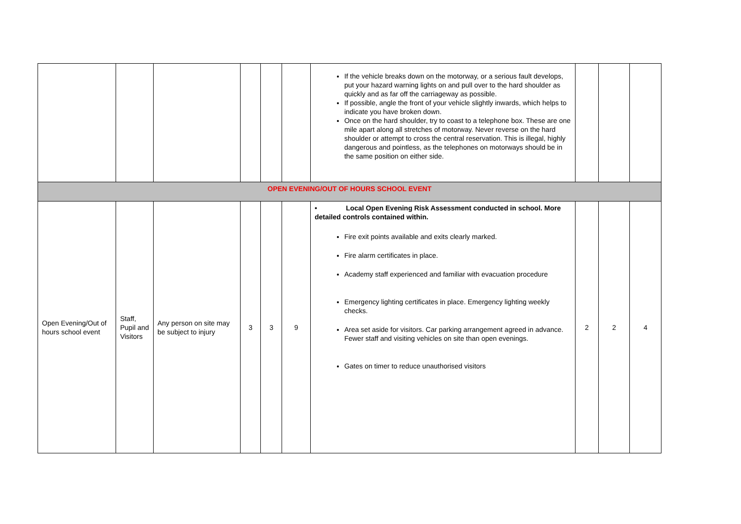| | | | | | | If the vehicle breaks down on the motorway, or a serious fault develops, put your hazard warning lights on and pull over to the hard shoulder as quickly and as far off the carriageway as possible. If possible, angle the front of your vehicle slightly inwards, which helps to indicate you have broken down. Once on the hard shoulder, try to coast to a telephone box. These are one mile apart along all stretches of motorway. Never reverse on the hard shoulder or attempt to cross the central reservation. This is illegal, highly dangerous and pointless, as the telephones on motorways should be in the same position on either side. | | | |
| OPEN EVENING/OUT OF HOURS SCHOOL EVENT | | | | | | | | | |
| Open Evening/Out of hours school event | Staff, Pupil and Visitors | Any person on site may be subject to injury | 3 | 3 | 9 | • Local Open Evening Risk Assessment conducted in school. More detailed controls contained within. Fire exit points available and exits clearly marked. Fire alarm certificates in place. Academy staff experienced and familiar with evacuation procedure Emergency lighting certificates in place. Emergency lighting weekly checks. Area set aside for visitors. Car parking arrangement agreed in advance. Fewer staff and visiting vehicles on site than open evenings. Gates on timer to reduce unauthorised visitors | 2 | 2 | 4 |